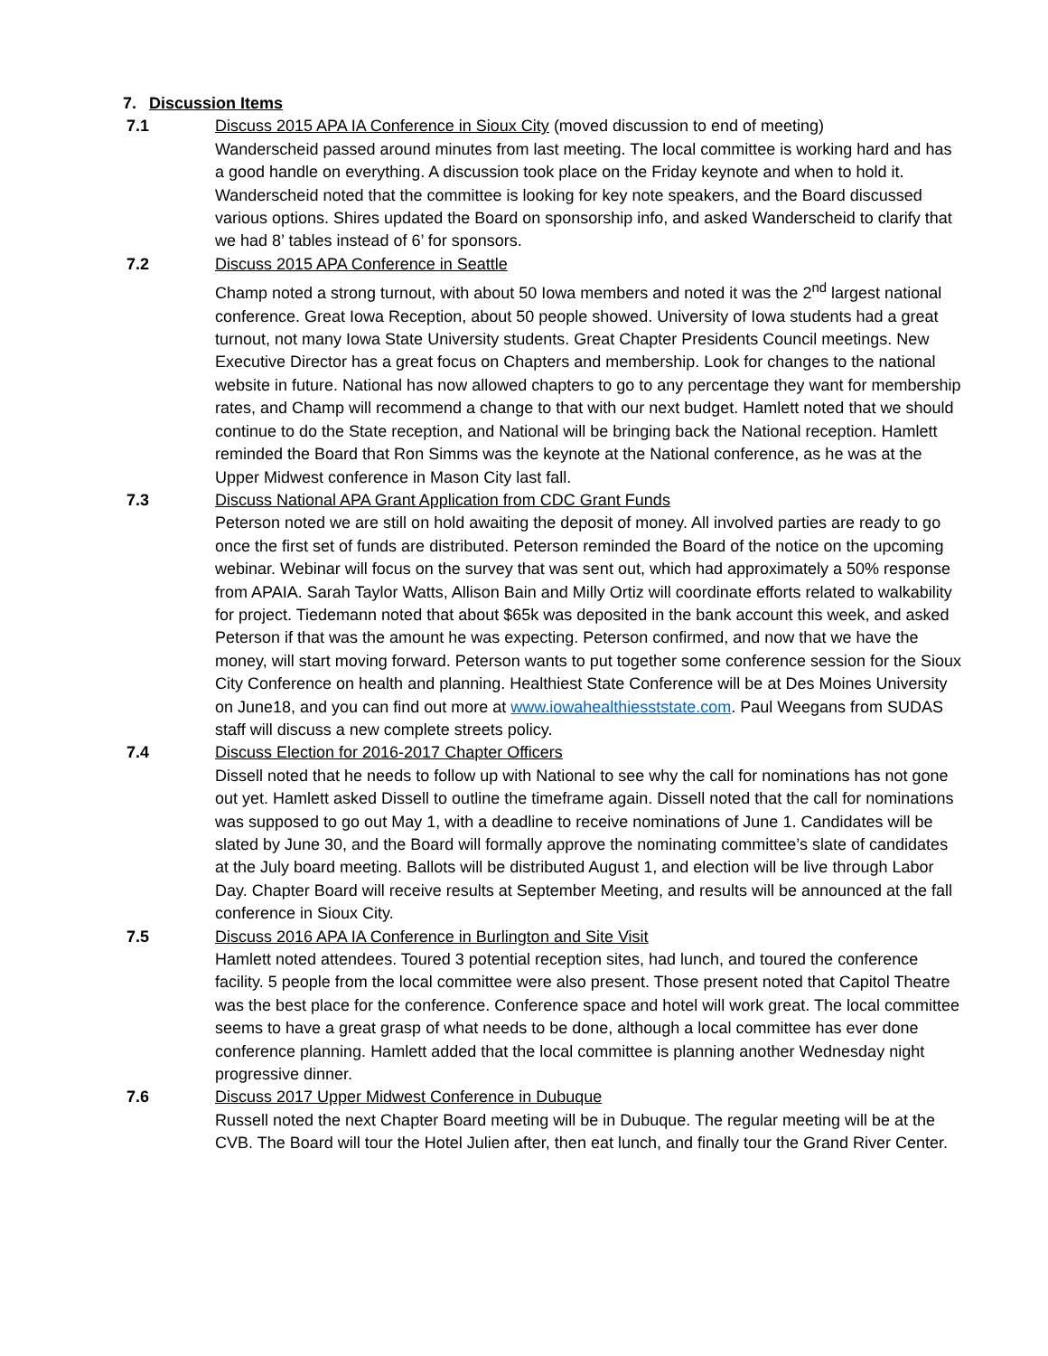7. Discussion Items
7.1 Discuss 2015 APA IA Conference in Sioux City (moved discussion to end of meeting)
Wanderscheid passed around minutes from last meeting. The local committee is working hard and has a good handle on everything. A discussion took place on the Friday keynote and when to hold it. Wanderscheid noted that the committee is looking for key note speakers, and the Board discussed various options. Shires updated the Board on sponsorship info, and asked Wanderscheid to clarify that we had 8’ tables instead of 6’ for sponsors.
7.2 Discuss 2015 APA Conference in Seattle
Champ noted a strong turnout, with about 50 Iowa members and noted it was the 2<sup>nd</sup> largest national conference. Great Iowa Reception, about 50 people showed. University of Iowa students had a great turnout, not many Iowa State University students. Great Chapter Presidents Council meetings. New Executive Director has a great focus on Chapters and membership. Look for changes to the national website in future. National has now allowed chapters to go to any percentage they want for membership rates, and Champ will recommend a change to that with our next budget. Hamlett noted that we should continue to do the State reception, and National will be bringing back the National reception. Hamlett reminded the Board that Ron Simms was the keynote at the National conference, as he was at the Upper Midwest conference in Mason City last fall.
7.3 Discuss National APA Grant Application from CDC Grant Funds
Peterson noted we are still on hold awaiting the deposit of money. All involved parties are ready to go once the first set of funds are distributed. Peterson reminded the Board of the notice on the upcoming webinar. Webinar will focus on the survey that was sent out, which had approximately a 50% response from APAIA. Sarah Taylor Watts, Allison Bain and Milly Ortiz will coordinate efforts related to walkability for project. Tiedemann noted that about $65k was deposited in the bank account this week, and asked Peterson if that was the amount he was expecting. Peterson confirmed, and now that we have the money, will start moving forward. Peterson wants to put together some conference session for the Sioux City Conference on health and planning. Healthiest State Conference will be at Des Moines University on June18, and you can find out more at www.iowahealthiesststate.com. Paul Weegans from SUDAS staff will discuss a new complete streets policy.
7.4 Discuss Election for 2016-2017 Chapter Officers
Dissell noted that he needs to follow up with National to see why the call for nominations has not gone out yet. Hamlett asked Dissell to outline the timeframe again. Dissell noted that the call for nominations was supposed to go out May 1, with a deadline to receive nominations of June 1. Candidates will be slated by June 30, and the Board will formally approve the nominating committee’s slate of candidates at the July board meeting. Ballots will be distributed August 1, and election will be live through Labor Day. Chapter Board will receive results at September Meeting, and results will be announced at the fall conference in Sioux City.
7.5 Discuss 2016 APA IA Conference in Burlington and Site Visit
Hamlett noted attendees. Toured 3 potential reception sites, had lunch, and toured the conference facility. 5 people from the local committee were also present. Those present noted that Capitol Theatre was the best place for the conference. Conference space and hotel will work great. The local committee seems to have a great grasp of what needs to be done, although a local committee has ever done conference planning. Hamlett added that the local committee is planning another Wednesday night progressive dinner.
7.6 Discuss 2017 Upper Midwest Conference in Dubuque
Russell noted the next Chapter Board meeting will be in Dubuque. The regular meeting will be at the CVB. The Board will tour the Hotel Julien after, then eat lunch, and finally tour the Grand River Center.